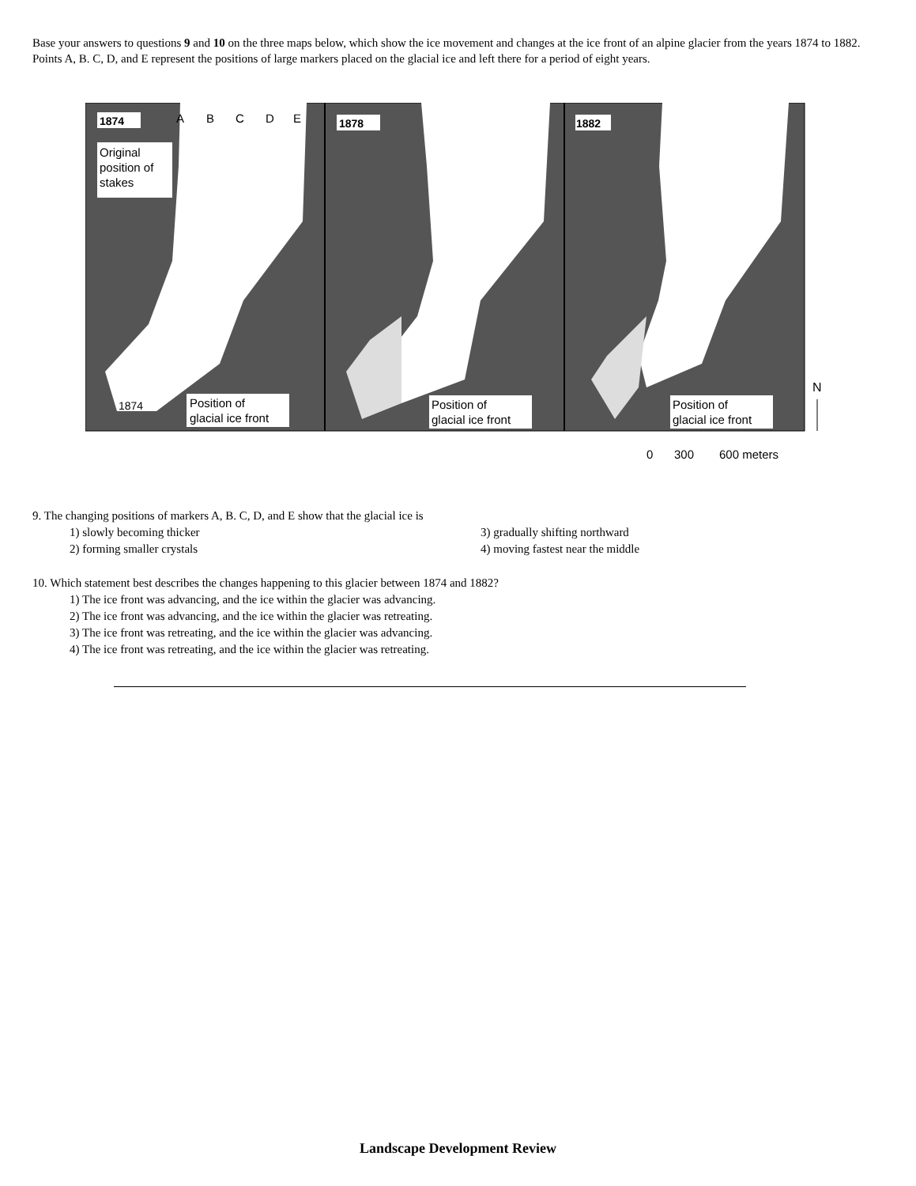Base your answers to questions 9 and 10 on the three maps below, which show the ice movement and changes at the ice front of an alpine glacier from the years 1874 to 1882. Points A, B. C, D, and E represent the positions of large markers placed on the glacial ice and left there for a period of eight years.
1874
1878
1882
A
B
C
D
E
Original
position of
stakes
1874
Position of
glacial ice front
Position of
glacial ice front
Position of
glacial ice front
N
0
300
600 meters
9. The changing positions of markers A, B. C, D, and E show that the glacial ice is
1) slowly becoming thicker
3) gradually shifting northward
2) forming smaller crystals
4) moving fastest near the middle
10. Which statement best describes the changes happening to this glacier between 1874 and 1882?
1) The ice front was advancing, and the ice within the glacier was advancing.
2) The ice front was advancing, and the ice within the glacier was retreating.
3) The ice front was retreating, and the ice within the glacier was advancing.
4) The ice front was retreating, and the ice within the glacier was retreating.
Landscape Development Review